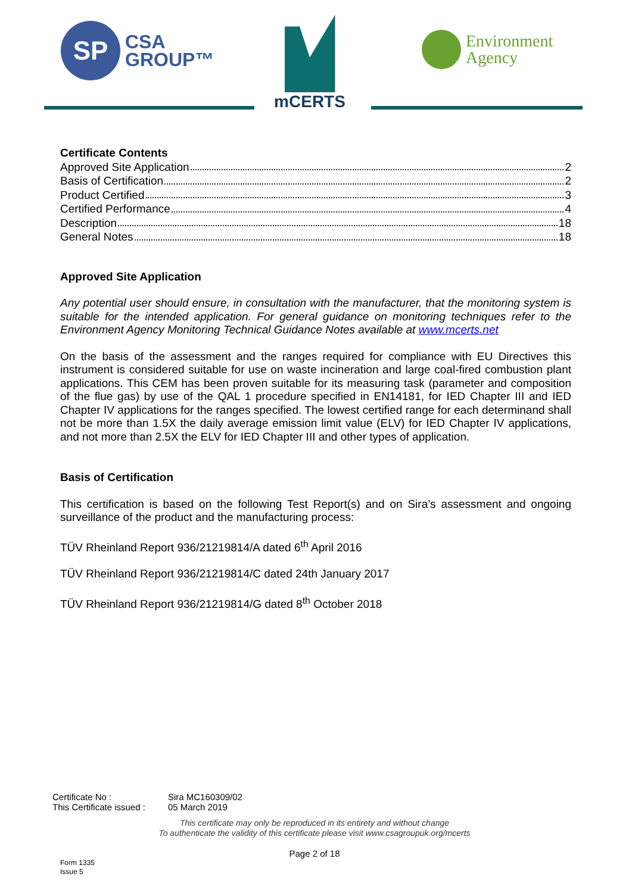SP
CSA
GROUP™
mCERTS
Environment
Agency
Certificate Contents
Approved Site Application 2
Basis of Certification 2
Product Certified 3
Certified Performance 4
Description 18
General Notes 18
Approved Site Application
Any potential user should ensure, in consultation with the manufacturer, that the monitoring system is suitable for the intended application. For general guidance on monitoring techniques refer to the Environment Agency Monitoring Technical Guidance Notes available at www.mcerts.net
On the basis of the assessment and the ranges required for compliance with EU Directives this instrument is considered suitable for use on waste incineration and large coal-fired combustion plant applications. This CEM has been proven suitable for its measuring task (parameter and composition of the flue gas) by use of the QAL 1 procedure specified in EN14181, for IED Chapter III and IED Chapter IV applications for the ranges specified. The lowest certified range for each determinand shall not be more than 1.5X the daily average emission limit value (ELV) for IED Chapter IV applications, and not more than 2.5X the ELV for IED Chapter III and other types of application.
Basis of Certification
This certification is based on the following Test Report(s) and on Sira’s assessment and ongoing surveillance of the product and the manufacturing process:
TÜV Rheinland Report 936/21219814/A dated 6<sup>th</sup> April 2016
TÜV Rheinland Report 936/21219814/C dated 24th January 2017
TÜV Rheinland Report 936/21219814/G dated 8<sup>th</sup> October 2018
| Certificate No : | Sira MC160309/02 |
| This Certificate issued : | 05 March 2019 |
This certificate may only be reproduced in its entirety and without change
To authenticate the validity of this certificate please visit www.csagroupuk.org/mcerts
Page 2 of 18
Form 1335
Issue 5